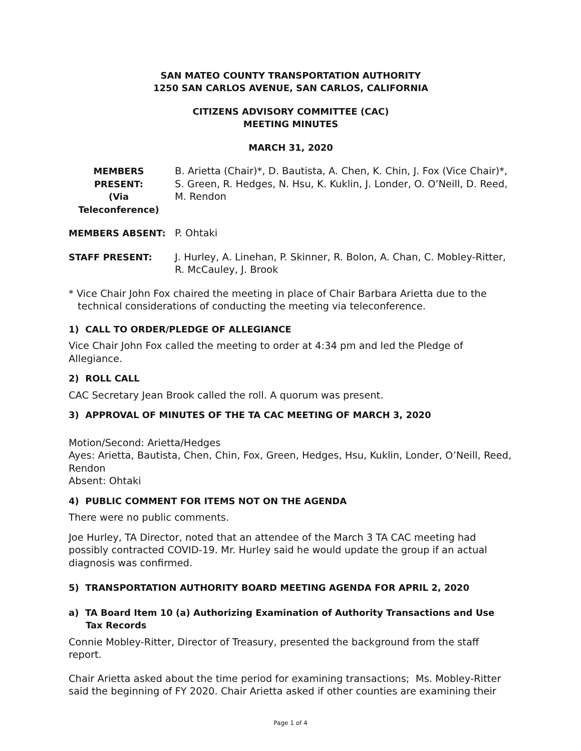SAN MATEO COUNTY TRANSPORTATION AUTHORITY
1250 SAN CARLOS AVENUE, SAN CARLOS, CALIFORNIA
CITIZENS ADVISORY COMMITTEE (CAC)
MEETING MINUTES
MARCH 31, 2020
MEMBERS PRESENT:
(Via
Teleconference)
B. Arietta (Chair)*, D. Bautista, A. Chen, K. Chin, J. Fox (Vice Chair)*, S. Green, R. Hedges, N. Hsu, K. Kuklin, J. Londer, O. O’Neill, D. Reed, M. Rendon
MEMBERS ABSENT: P. Ohtaki
STAFF PRESENT: J. Hurley, A. Linehan, P. Skinner, R. Bolon, A. Chan, C. Mobley-Ritter, R. McCauley, J. Brook
* Vice Chair John Fox chaired the meeting in place of Chair Barbara Arietta due to the technical considerations of conducting the meeting via teleconference.
1) CALL TO ORDER/PLEDGE OF ALLEGIANCE
Vice Chair John Fox called the meeting to order at 4:34 pm and led the Pledge of Allegiance.
2) ROLL CALL
CAC Secretary Jean Brook called the roll. A quorum was present.
3) APPROVAL OF MINUTES OF THE TA CAC MEETING OF MARCH 3, 2020
Motion/Second: Arietta/Hedges
Ayes: Arietta, Bautista, Chen, Chin, Fox, Green, Hedges, Hsu, Kuklin, Londer, O’Neill, Reed, Rendon
Absent: Ohtaki
4) PUBLIC COMMENT FOR ITEMS NOT ON THE AGENDA
There were no public comments.
Joe Hurley, TA Director, noted that an attendee of the March 3 TA CAC meeting had possibly contracted COVID-19. Mr. Hurley said he would update the group if an actual diagnosis was confirmed.
5) TRANSPORTATION AUTHORITY BOARD MEETING AGENDA FOR APRIL 2, 2020
a) TA Board Item 10 (a) Authorizing Examination of Authority Transactions and Use Tax Records
Connie Mobley-Ritter, Director of Treasury, presented the background from the staff report.
Chair Arietta asked about the time period for examining transactions; Ms. Mobley-Ritter said the beginning of FY 2020. Chair Arietta asked if other counties are examining their
Page 1 of 4